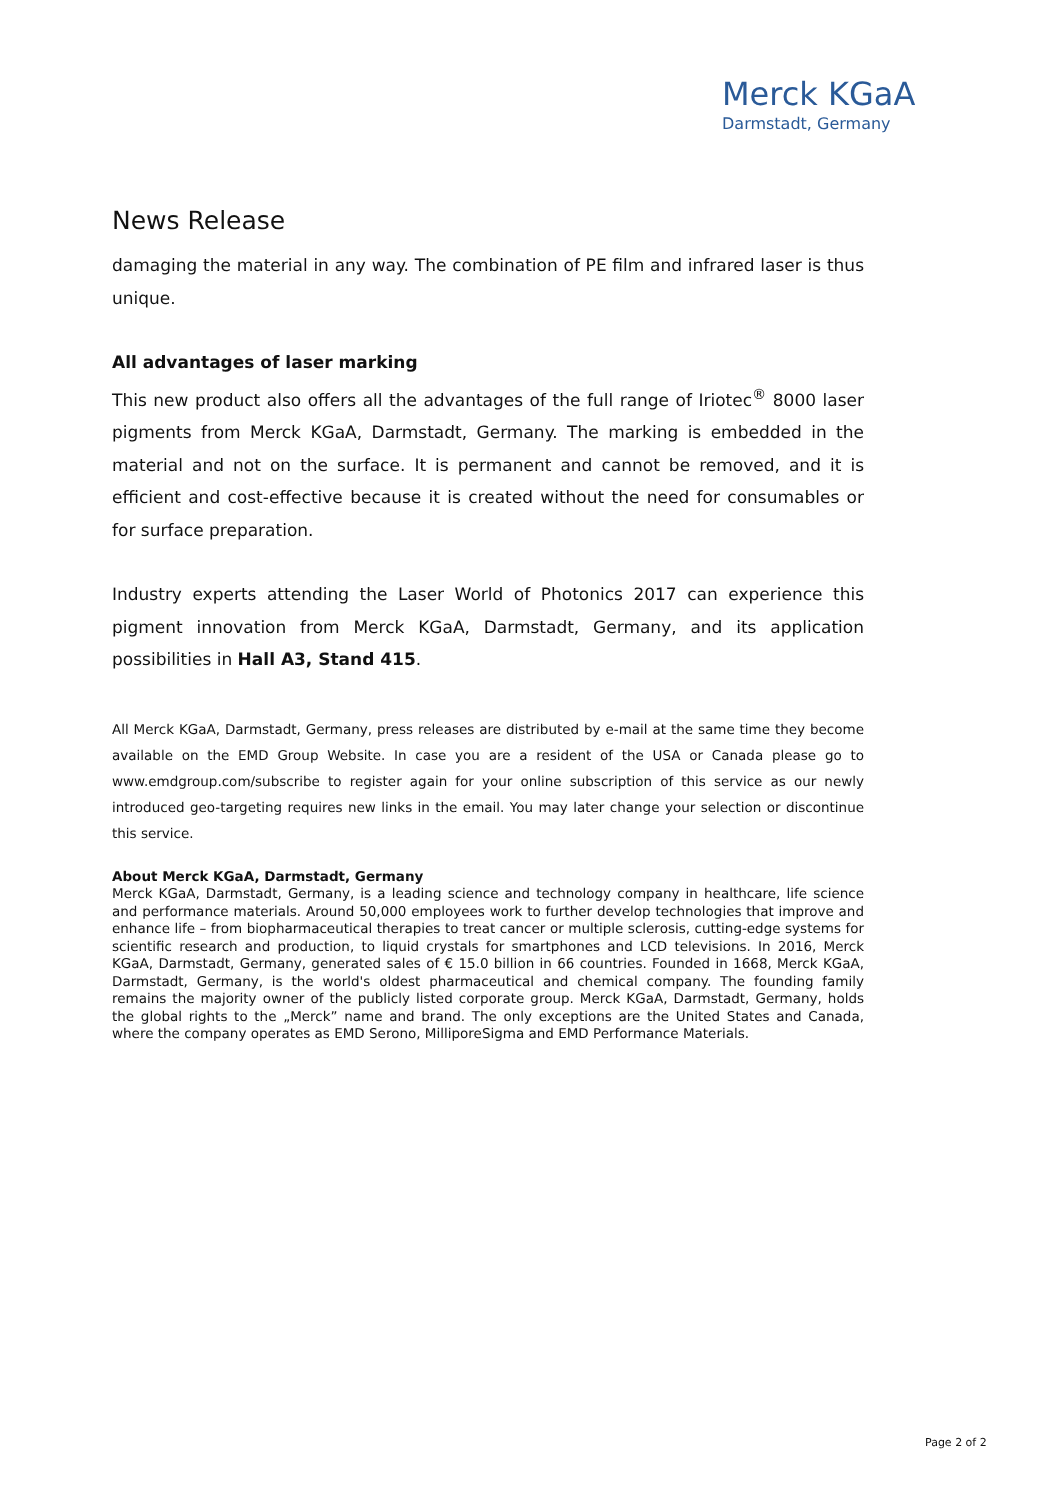Merck KGaA
Darmstadt, Germany
News Release
damaging the material in any way. The combination of PE film and infrared laser is thus unique.
All advantages of laser marking
This new product also offers all the advantages of the full range of Iriotec<sup>®</sup> 8000 laser pigments from Merck KGaA, Darmstadt, Germany. The marking is embedded in the material and not on the surface. It is permanent and cannot be removed, and it is efficient and cost-effective because it is created without the need for consumables or for surface preparation.
Industry experts attending the Laser World of Photonics 2017 can experience this pigment innovation from Merck KGaA, Darmstadt, Germany, and its application possibilities in Hall A3, Stand 415.
All Merck KGaA, Darmstadt, Germany, press releases are distributed by e-mail at the same time they become available on the EMD Group Website. In case you are a resident of the USA or Canada please go to www.emdgroup.com/subscribe to register again for your online subscription of this service as our newly introduced geo-targeting requires new links in the email. You may later change your selection or discontinue this service.
About Merck KGaA, Darmstadt, Germany
Merck KGaA, Darmstadt, Germany, is a leading science and technology company in healthcare, life science and performance materials. Around 50,000 employees work to further develop technologies that improve and enhance life – from biopharmaceutical therapies to treat cancer or multiple sclerosis, cutting-edge systems for scientific research and production, to liquid crystals for smartphones and LCD televisions. In 2016, Merck KGaA, Darmstadt, Germany, generated sales of € 15.0 billion in 66 countries. Founded in 1668, Merck KGaA, Darmstadt, Germany, is the world's oldest pharmaceutical and chemical company. The founding family remains the majority owner of the publicly listed corporate group. Merck KGaA, Darmstadt, Germany, holds the global rights to the „Merck” name and brand. The only exceptions are the United States and Canada, where the company operates as EMD Serono, MilliporeSigma and EMD Performance Materials.
Page 2 of 2